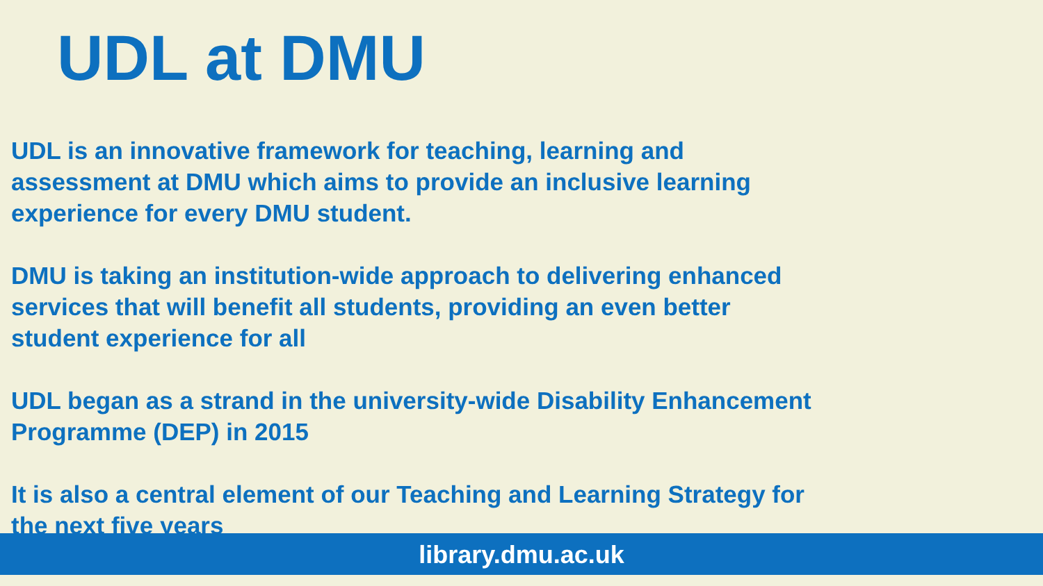UDL at DMU
UDL is an innovative framework for teaching, learning and
assessment at DMU which aims to provide an inclusive learning
experience for every DMU student.
DMU is taking an institution-wide approach to delivering enhanced
services that will benefit all students, providing an even better
student experience for all
UDL began as a strand in the university-wide Disability Enhancement
Programme (DEP) in 2015
It is also a central element of our Teaching and Learning Strategy for
the next five years
library.dmu.ac.uk